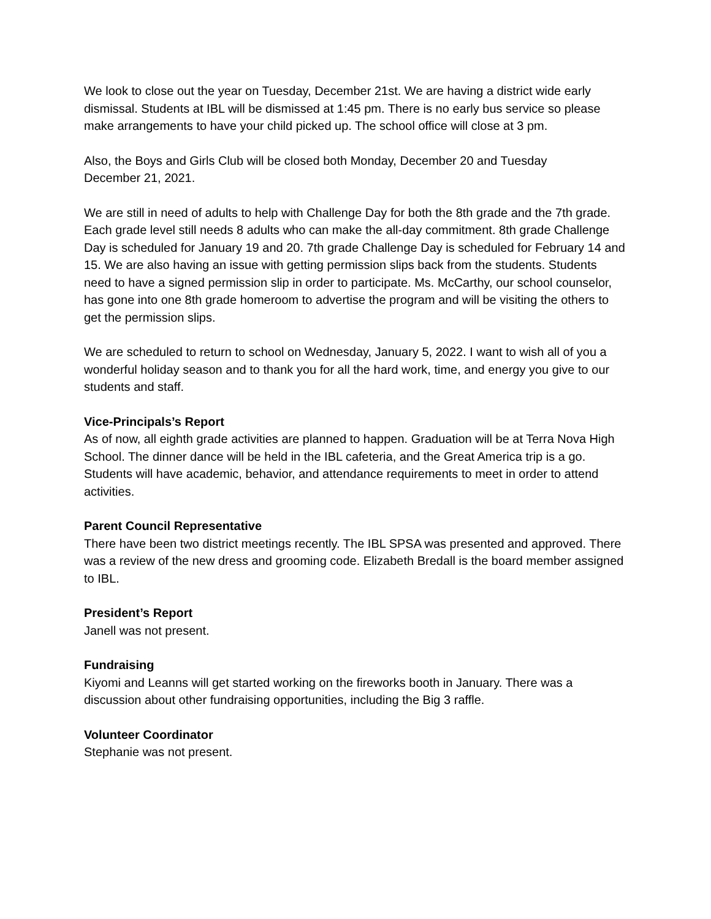We look to close out the year on Tuesday, December 21st. We are having a district wide early dismissal. Students at IBL will be dismissed at 1:45 pm. There is no early bus service so please make arrangements to have your child picked up. The school office will close at 3 pm.
Also, the Boys and Girls Club will be closed both Monday, December 20 and Tuesday
December 21, 2021.
We are still in need of adults to help with Challenge Day for both the 8th grade and the 7th grade. Each grade level still needs 8 adults who can make the all-day commitment. 8th grade Challenge Day is scheduled for January 19 and 20. 7th grade Challenge Day is scheduled for February 14 and 15. We are also having an issue with getting permission slips back from the students. Students need to have a signed permission slip in order to participate. Ms. McCarthy, our school counselor, has gone into one 8th grade homeroom to advertise the program and will be visiting the others to get the permission slips.
We are scheduled to return to school on Wednesday, January 5, 2022. I want to wish all of you a wonderful holiday season and to thank you for all the hard work, time, and energy you give to our students and staff.
Vice-Principals’s Report
As of now, all eighth grade activities are planned to happen. Graduation will be at Terra Nova High School. The dinner dance will be held in the IBL cafeteria, and the Great America trip is a go. Students will have academic, behavior, and attendance requirements to meet in order to attend activities.
Parent Council Representative
There have been two district meetings recently. The IBL SPSA was presented and approved. There was a review of the new dress and grooming code. Elizabeth Bredall is the board member assigned to IBL.
President’s Report
Janell was not present.
Fundraising
Kiyomi and Leanns will get started working on the fireworks booth in January. There was a discussion about other fundraising opportunities, including the Big 3 raffle.
Volunteer Coordinator
Stephanie was not present.